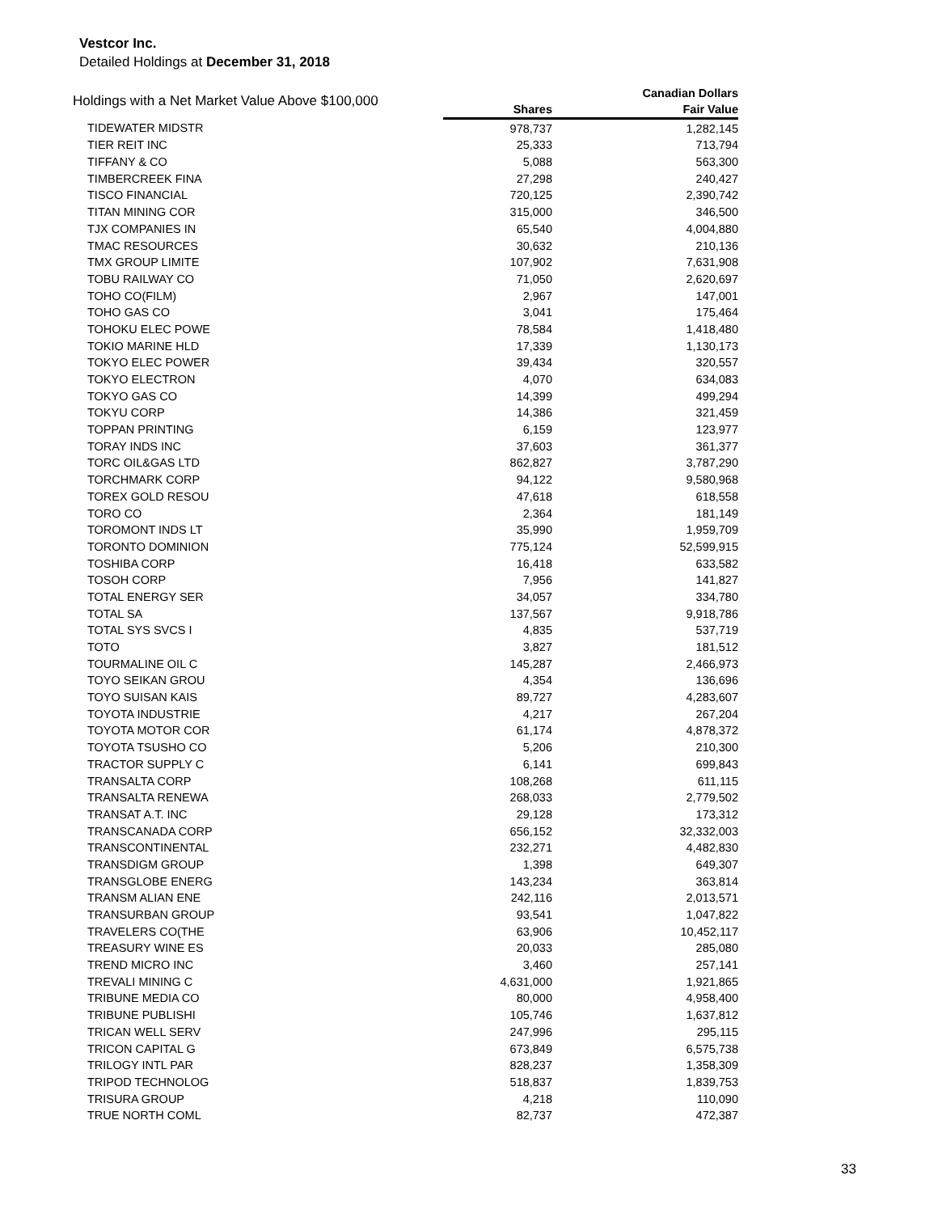Vestcor Inc.
Detailed Holdings at December 31, 2018
| Holdings with a Net Market Value Above $100,000 | | Canadian Dollars |
| --- | --- | --- |
| | Shares | Fair Value |
| TIDEWATER MIDSTR | 978,737 | 1,282,145 |
| TIER REIT INC | 25,333 | 713,794 |
| TIFFANY & CO | 5,088 | 563,300 |
| TIMBERCREEK FINA | 27,298 | 240,427 |
| TISCO FINANCIAL | 720,125 | 2,390,742 |
| TITAN MINING COR | 315,000 | 346,500 |
| TJX COMPANIES IN | 65,540 | 4,004,880 |
| TMAC RESOURCES | 30,632 | 210,136 |
| TMX GROUP LIMITE | 107,902 | 7,631,908 |
| TOBU RAILWAY CO | 71,050 | 2,620,697 |
| TOHO CO(FILM) | 2,967 | 147,001 |
| TOHO GAS CO | 3,041 | 175,464 |
| TOHOKU ELEC POWE | 78,584 | 1,418,480 |
| TOKIO MARINE HLD | 17,339 | 1,130,173 |
| TOKYO ELEC POWER | 39,434 | 320,557 |
| TOKYO ELECTRON | 4,070 | 634,083 |
| TOKYO GAS CO | 14,399 | 499,294 |
| TOKYU CORP | 14,386 | 321,459 |
| TOPPAN PRINTING | 6,159 | 123,977 |
| TORAY INDS INC | 37,603 | 361,377 |
| TORC OIL&GAS LTD | 862,827 | 3,787,290 |
| TORCHMARK CORP | 94,122 | 9,580,968 |
| TOREX GOLD RESOU | 47,618 | 618,558 |
| TORO CO | 2,364 | 181,149 |
| TOROMONT INDS LT | 35,990 | 1,959,709 |
| TORONTO DOMINION | 775,124 | 52,599,915 |
| TOSHIBA CORP | 16,418 | 633,582 |
| TOSOH CORP | 7,956 | 141,827 |
| TOTAL ENERGY SER | 34,057 | 334,780 |
| TOTAL SA | 137,567 | 9,918,786 |
| TOTAL SYS SVCS I | 4,835 | 537,719 |
| TOTO | 3,827 | 181,512 |
| TOURMALINE OIL C | 145,287 | 2,466,973 |
| TOYO SEIKAN GROU | 4,354 | 136,696 |
| TOYO SUISAN KAIS | 89,727 | 4,283,607 |
| TOYOTA INDUSTRIE | 4,217 | 267,204 |
| TOYOTA MOTOR COR | 61,174 | 4,878,372 |
| TOYOTA TSUSHO CO | 5,206 | 210,300 |
| TRACTOR SUPPLY C | 6,141 | 699,843 |
| TRANSALTA CORP | 108,268 | 611,115 |
| TRANSALTA RENEWA | 268,033 | 2,779,502 |
| TRANSAT A.T. INC | 29,128 | 173,312 |
| TRANSCANADA CORP | 656,152 | 32,332,003 |
| TRANSCONTINENTAL | 232,271 | 4,482,830 |
| TRANSDIGM GROUP | 1,398 | 649,307 |
| TRANSGLOBE ENERG | 143,234 | 363,814 |
| TRANSM ALIAN ENE | 242,116 | 2,013,571 |
| TRANSURBAN GROUP | 93,541 | 1,047,822 |
| TRAVELERS CO(THE | 63,906 | 10,452,117 |
| TREASURY WINE ES | 20,033 | 285,080 |
| TREND MICRO INC | 3,460 | 257,141 |
| TREVALI MINING C | 4,631,000 | 1,921,865 |
| TRIBUNE MEDIA CO | 80,000 | 4,958,400 |
| TRIBUNE PUBLISHI | 105,746 | 1,637,812 |
| TRICAN WELL SERV | 247,996 | 295,115 |
| TRICON CAPITAL G | 673,849 | 6,575,738 |
| TRILOGY INTL PAR | 828,237 | 1,358,309 |
| TRIPOD TECHNOLOG | 518,837 | 1,839,753 |
| TRISURA GROUP | 4,218 | 110,090 |
| TRUE NORTH COML | 82,737 | 472,387 |
33